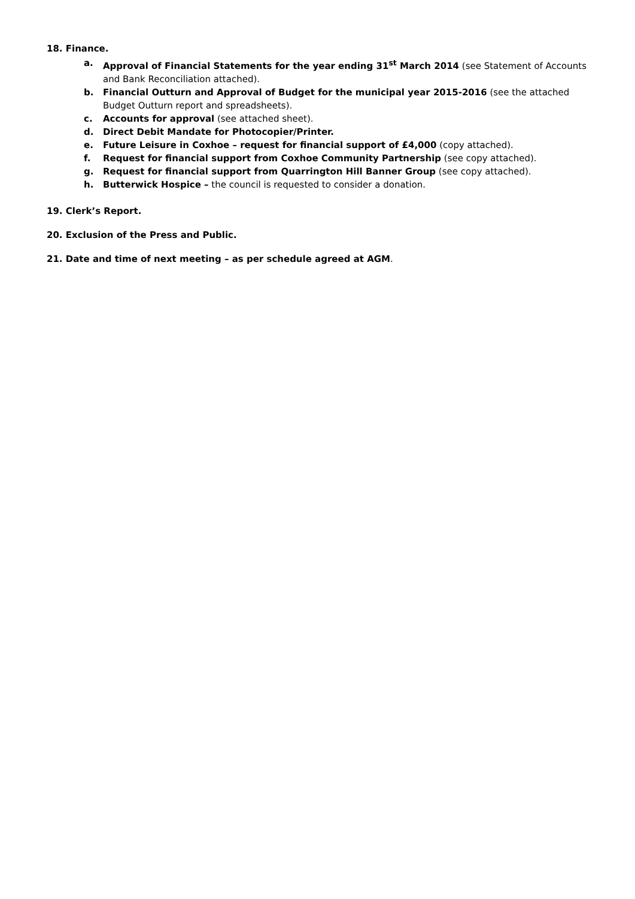18. Finance.
a. Approval of Financial Statements for the year ending 31<sup>st</sup> March 2014 (see Statement of Accounts and Bank Reconciliation attached).
b. Financial Outturn and Approval of Budget for the municipal year 2015-2016 (see the attached Budget Outturn report and spreadsheets).
c. Accounts for approval (see attached sheet).
d. Direct Debit Mandate for Photocopier/Printer.
e. Future Leisure in Coxhoe – request for financial support of £4,000 (copy attached).
f. Request for financial support from Coxhoe Community Partnership (see copy attached).
g. Request for financial support from Quarrington Hill Banner Group (see copy attached).
h. Butterwick Hospice – the council is requested to consider a donation.
19. Clerk’s Report.
20. Exclusion of the Press and Public.
21. Date and time of next meeting – as per schedule agreed at AGM.